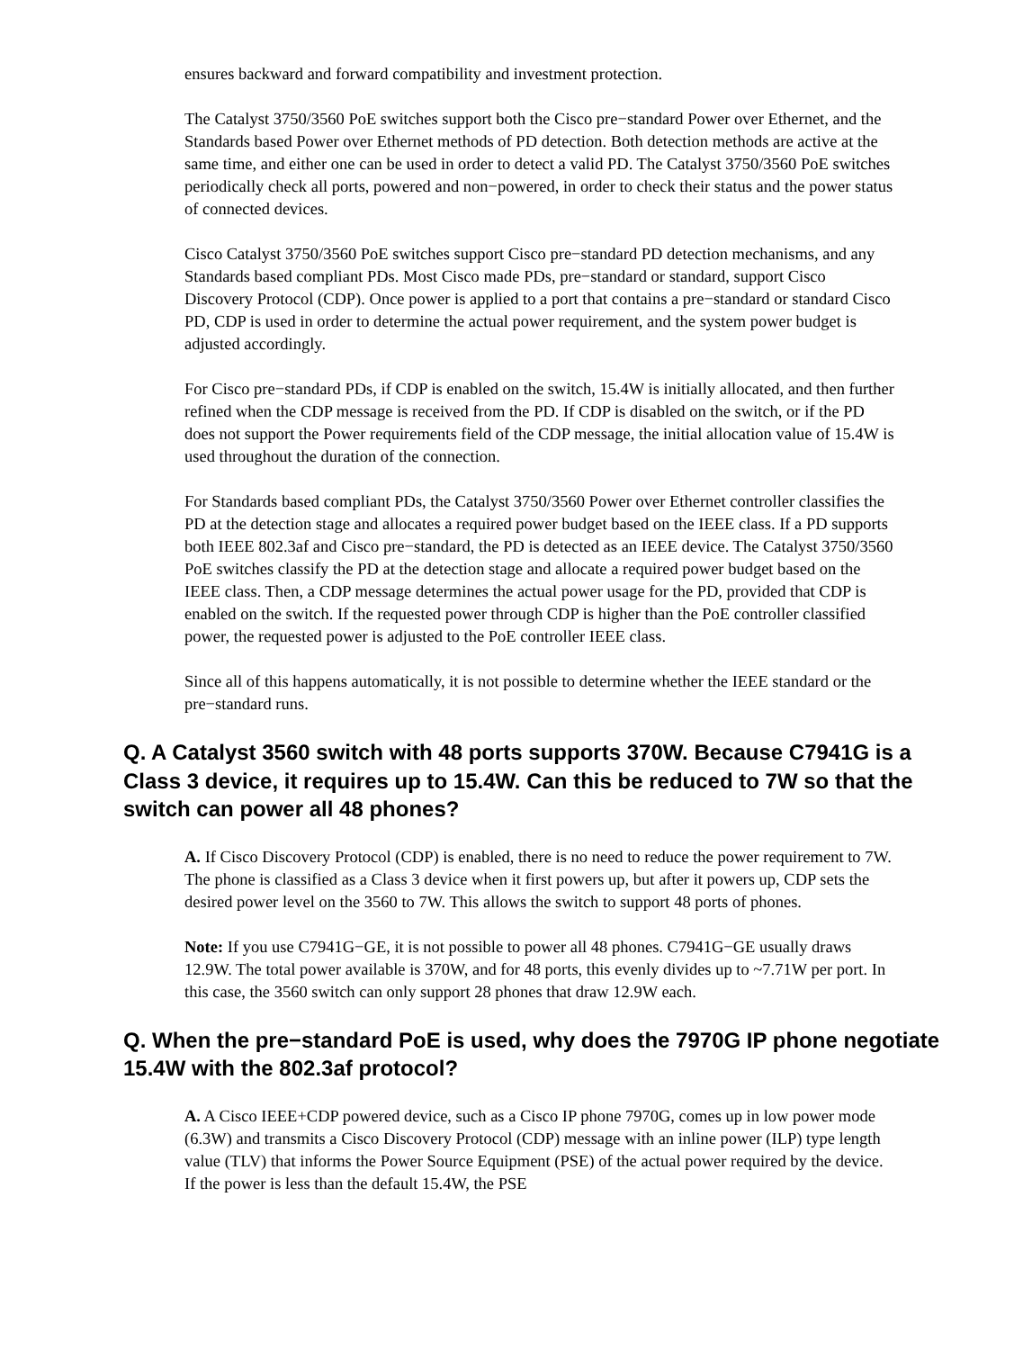ensures backward and forward compatibility and investment protection.
The Catalyst 3750/3560 PoE switches support both the Cisco pre−standard Power over Ethernet, and the Standards based Power over Ethernet methods of PD detection. Both detection methods are active at the same time, and either one can be used in order to detect a valid PD. The Catalyst 3750/3560 PoE switches periodically check all ports, powered and non−powered, in order to check their status and the power status of connected devices.
Cisco Catalyst 3750/3560 PoE switches support Cisco pre−standard PD detection mechanisms, and any Standards based compliant PDs. Most Cisco made PDs, pre−standard or standard, support Cisco Discovery Protocol (CDP). Once power is applied to a port that contains a pre−standard or standard Cisco PD, CDP is used in order to determine the actual power requirement, and the system power budget is adjusted accordingly.
For Cisco pre−standard PDs, if CDP is enabled on the switch, 15.4W is initially allocated, and then further refined when the CDP message is received from the PD. If CDP is disabled on the switch, or if the PD does not support the Power requirements field of the CDP message, the initial allocation value of 15.4W is used throughout the duration of the connection.
For Standards based compliant PDs, the Catalyst 3750/3560 Power over Ethernet controller classifies the PD at the detection stage and allocates a required power budget based on the IEEE class. If a PD supports both IEEE 802.3af and Cisco pre−standard, the PD is detected as an IEEE device. The Catalyst 3750/3560 PoE switches classify the PD at the detection stage and allocate a required power budget based on the IEEE class. Then, a CDP message determines the actual power usage for the PD, provided that CDP is enabled on the switch. If the requested power through CDP is higher than the PoE controller classified power, the requested power is adjusted to the PoE controller IEEE class.
Since all of this happens automatically, it is not possible to determine whether the IEEE standard or the pre−standard runs.
Q. A Catalyst 3560 switch with 48 ports supports 370W. Because C7941G is a Class 3 device, it requires up to 15.4W. Can this be reduced to 7W so that the switch can power all 48 phones?
A. If Cisco Discovery Protocol (CDP) is enabled, there is no need to reduce the power requirement to 7W. The phone is classified as a Class 3 device when it first powers up, but after it powers up, CDP sets the desired power level on the 3560 to 7W. This allows the switch to support 48 ports of phones.
Note: If you use C7941G−GE, it is not possible to power all 48 phones. C7941G−GE usually draws 12.9W. The total power available is 370W, and for 48 ports, this evenly divides up to ~7.71W per port. In this case, the 3560 switch can only support 28 phones that draw 12.9W each.
Q. When the pre−standard PoE is used, why does the 7970G IP phone negotiate 15.4W with the 802.3af protocol?
A. A Cisco IEEE+CDP powered device, such as a Cisco IP phone 7970G, comes up in low power mode (6.3W) and transmits a Cisco Discovery Protocol (CDP) message with an inline power (ILP) type length value (TLV) that informs the Power Source Equipment (PSE) of the actual power required by the device. If the power is less than the default 15.4W, the PSE